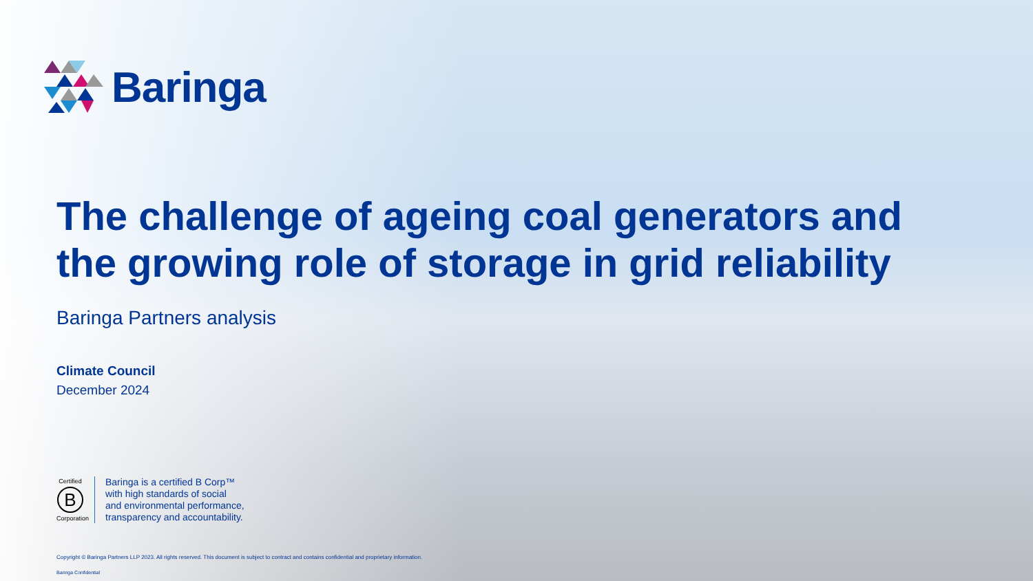Baringa
The challenge of ageing coal generators and
the growing role of storage in grid reliability
Baringa Partners analysis
Climate Council
December 2024
Certified
B
Corporation
Baringa is a certified B Corp™
with high standards of social
and environmental performance,
transparency and accountability.
Copyright © Baringa Partners LLP 2023. All rights reserved. This document is subject to contract and contains confidential and proprietary information.
Baringa Confidential